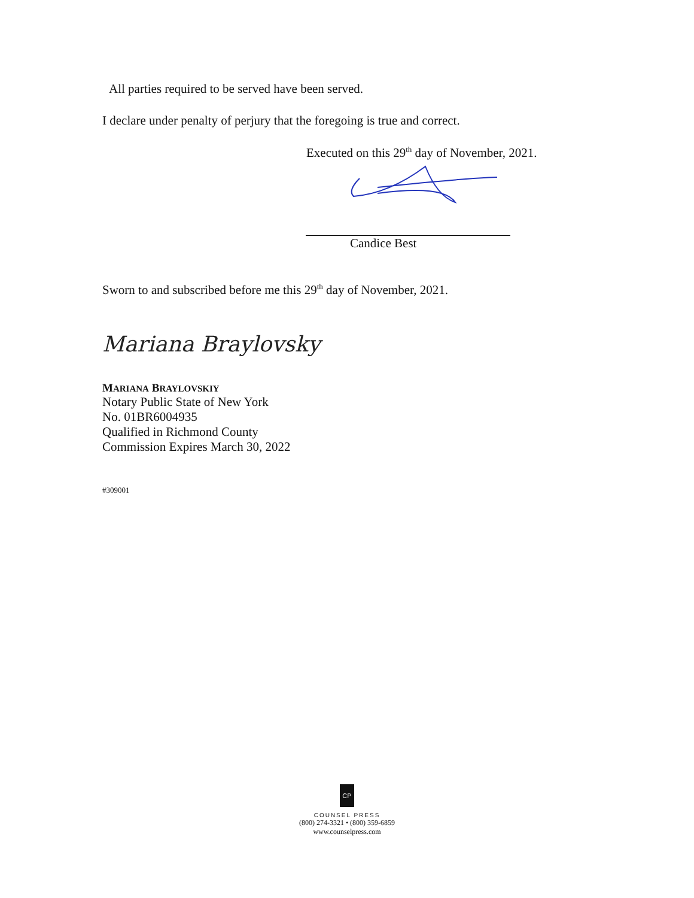All parties required to be served have been served.
I declare under penalty of perjury that the foregoing is true and correct.
Executed on this 29<sup>th</sup> day of November, 2021.
Candice Best
Sworn to and subscribed before me this 29<sup>th</sup> day of November, 2021.
Mariana Braylovsky
MARIANA BRAYLOVSKIY
Notary Public State of New York
No. 01BR6004935
Qualified in Richmond County
Commission Expires March 30, 2022
#309001
CP
COUNSEL PRESS
(800) 274-3321 • (800) 359-6859
www.counselpress.com